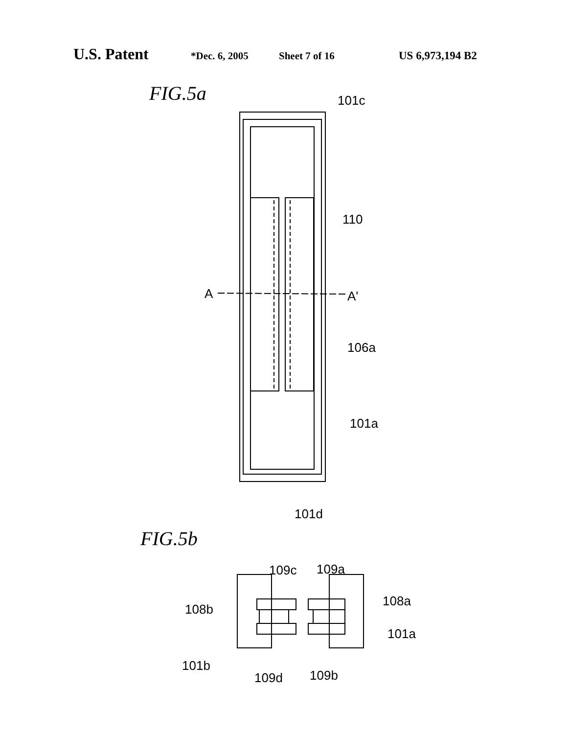U.S. Patent *Dec. 6, 2005 Sheet 7 of 16 US 6,973,194 B2
FIG.5a
A
A'
101c
110
106a
101a
101d
FIG.5b
109c
109a
108b
108a
101a
101b
109d
109b